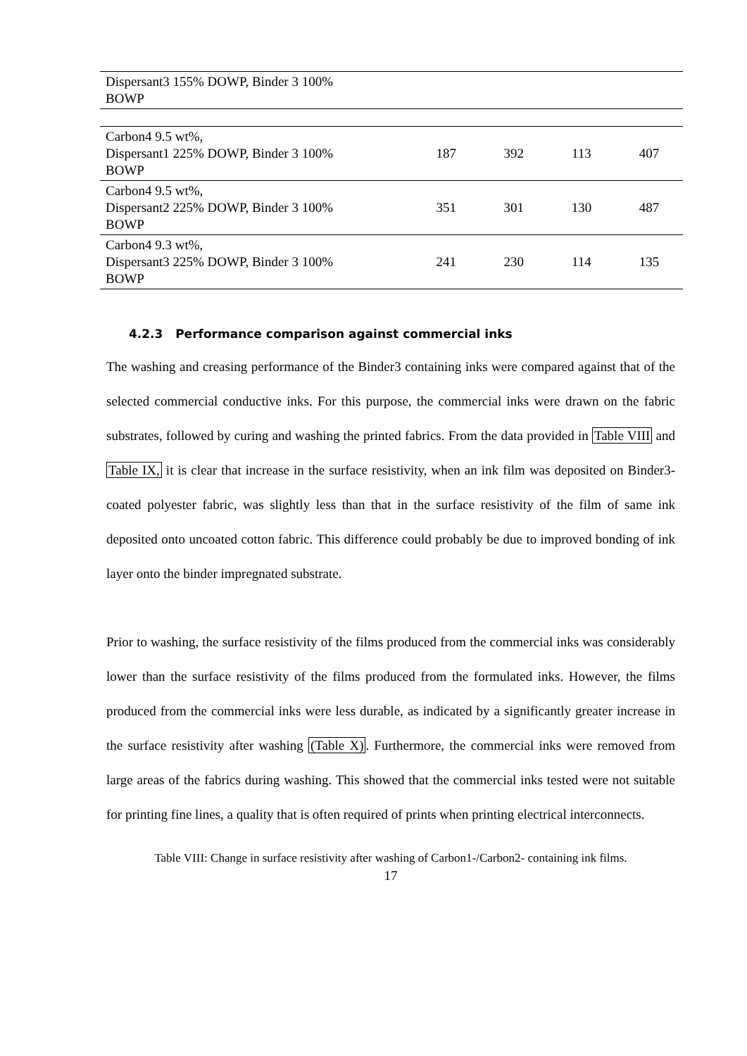| Dispersant3 155% DOWP, Binder 3 100% BOWP | | | | |
| Carbon4 9.5 wt%, Dispersant1 225% DOWP, Binder 3 100% BOWP | 187 | 392 | 113 | 407 |
| Carbon4 9.5 wt%, Dispersant2 225% DOWP, Binder 3 100% BOWP | 351 | 301 | 130 | 487 |
| Carbon4 9.3 wt%, Dispersant3 225% DOWP, Binder 3 100% BOWP | 241 | 230 | 114 | 135 |
4.2.3 Performance comparison against commercial inks
The washing and creasing performance of the Binder3 containing inks were compared against that of the selected commercial conductive inks. For this purpose, the commercial inks were drawn on the fabric substrates, followed by curing and washing the printed fabrics. From the data provided in Table VIII and Table IX, it is clear that increase in the surface resistivity, when an ink film was deposited on Binder3-coated polyester fabric, was slightly less than that in the surface resistivity of the film of same ink deposited onto uncoated cotton fabric. This difference could probably be due to improved bonding of ink layer onto the binder impregnated substrate.
Prior to washing, the surface resistivity of the films produced from the commercial inks was considerably lower than the surface resistivity of the films produced from the formulated inks. However, the films produced from the commercial inks were less durable, as indicated by a significantly greater increase in the surface resistivity after washing (Table X). Furthermore, the commercial inks were removed from large areas of the fabrics during washing. This showed that the commercial inks tested were not suitable for printing fine lines, a quality that is often required of prints when printing electrical interconnects.
Table VIII: Change in surface resistivity after washing of Carbon1-/Carbon2- containing ink films.
17